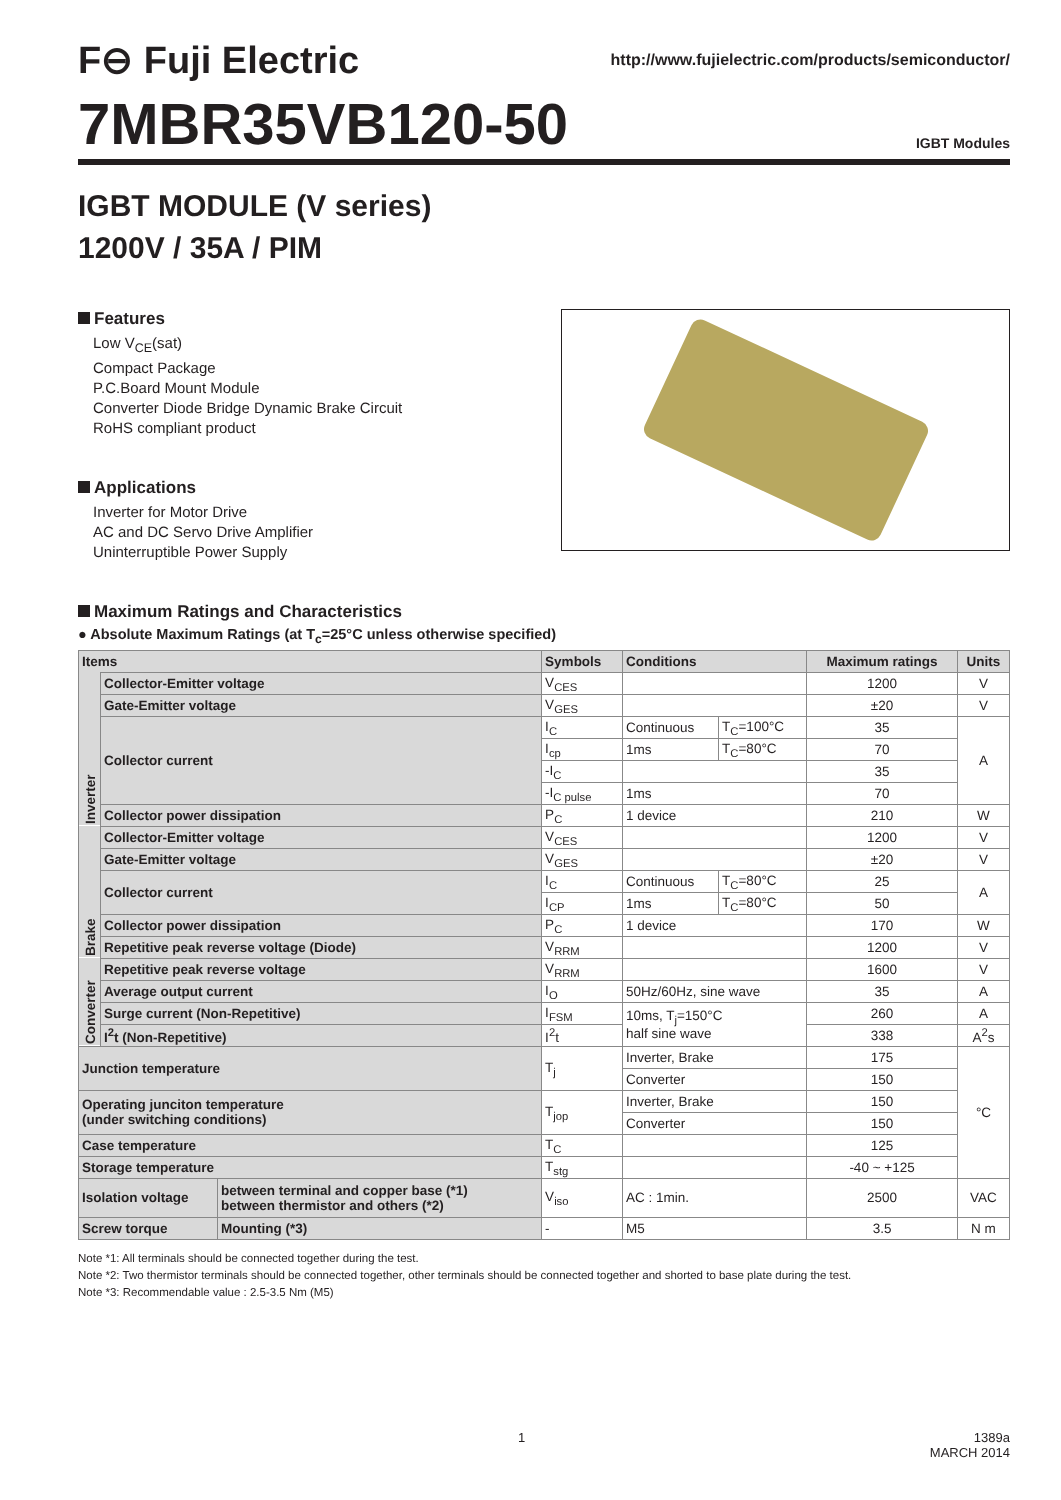F⊖ Fuji Electric
http://www.fujielectric.com/products/semiconductor/
7MBR35VB120-50
IGBT Modules
IGBT MODULE (V series)
1200V / 35A / PIM
Features
Low V<sub>CE</sub>(sat)
Compact Package
P.C.Board Mount Module
Converter Diode Bridge Dynamic Brake Circuit
RoHS compliant product
Applications
Inverter for Motor Drive
AC and DC Servo Drive Amplifier
Uninterruptible Power Supply
Maximum Ratings and Characteristics
● Absolute Maximum Ratings (at T<sub>c</sub>=25°C unless otherwise specified)
| Items | | | Symbols | Conditions | | Maximum ratings | Units |
| --- | --- | --- | --- | --- | --- | --- | --- |
| Inverter | Collector-Emitter voltage | | V<sub>CES</sub> | | | 1200 | V |
| | Gate-Emitter voltage | | V<sub>GES</sub> | | | ±20 | V |
| | Collector current | | I<sub>C</sub> | Continuous | T<sub>C</sub>=100°C | 35 | A |
| | | | I<sub>cp</sub> | 1ms | T<sub>C</sub>=80°C | 70 | |
| | | | -I<sub>C</sub> | | | 35 | |
| | | | -I<sub>C pulse</sub> | 1ms | | 70 | |
| | Collector power dissipation | | P<sub>C</sub> | 1 device | | 210 | W |
| Brake | Collector-Emitter voltage | | V<sub>CES</sub> | | | 1200 | V |
| | Gate-Emitter voltage | | V<sub>GES</sub> | | | ±20 | V |
| | Collector current | | I<sub>C</sub> | Continuous | T<sub>C</sub>=80°C | 25 | A |
| | | | I<sub>CP</sub> | 1ms | T<sub>C</sub>=80°C | 50 | |
| | Collector power dissipation | | P<sub>C</sub> | 1 device | | 170 | W |
| | Repetitive peak reverse voltage (Diode) | | V<sub>RRM</sub> | | | 1200 | V |
| Converter | Repetitive peak reverse voltage | | V<sub>RRM</sub> | | | 1600 | V |
| | Average output current | | I<sub>O</sub> | 50Hz/60Hz, sine wave | | 35 | A |
| | Surge current (Non-Repetitive) | | I<sub>FSM</sub> | 10ms, T<sub>j</sub>=150°C half sine wave | | 260 | A |
| | I<sup>2</sup>t (Non-Repetitive) | | I<sup>2</sup>t | | | 338 | A<sup>2</sup>s |
| Junction temperature | | | T<sub>j</sub> | Inverter, Brake | | 175 | °C |
| | | | | Converter | | 150 | |
| Operating junciton temperature (under switching conditions) | | | T<sub>jop</sub> | Inverter, Brake | | 150 | |
| | | | | Converter | | 150 | |
| Case temperature | | | T<sub>C</sub> | | | 125 | |
| Storage temperature | | | T<sub>stg</sub> | | | -40 ~ +125 | |
| Isolation voltage | | between terminal and copper base (*1) between thermistor and others (*2) | V<sub>iso</sub> | AC : 1min. | | 2500 | VAC |
| Screw torque | | Mounting (*3) | - | M5 | | 3.5 | N m |
Note *1: All terminals should be connected together during the test.
Note *2: Two thermistor terminals should be connected together, other terminals should be connected together and shorted to base plate during the test.
Note *3: Recommendable value : 2.5-3.5 Nm (M5)
1 1389a
MARCH 2014